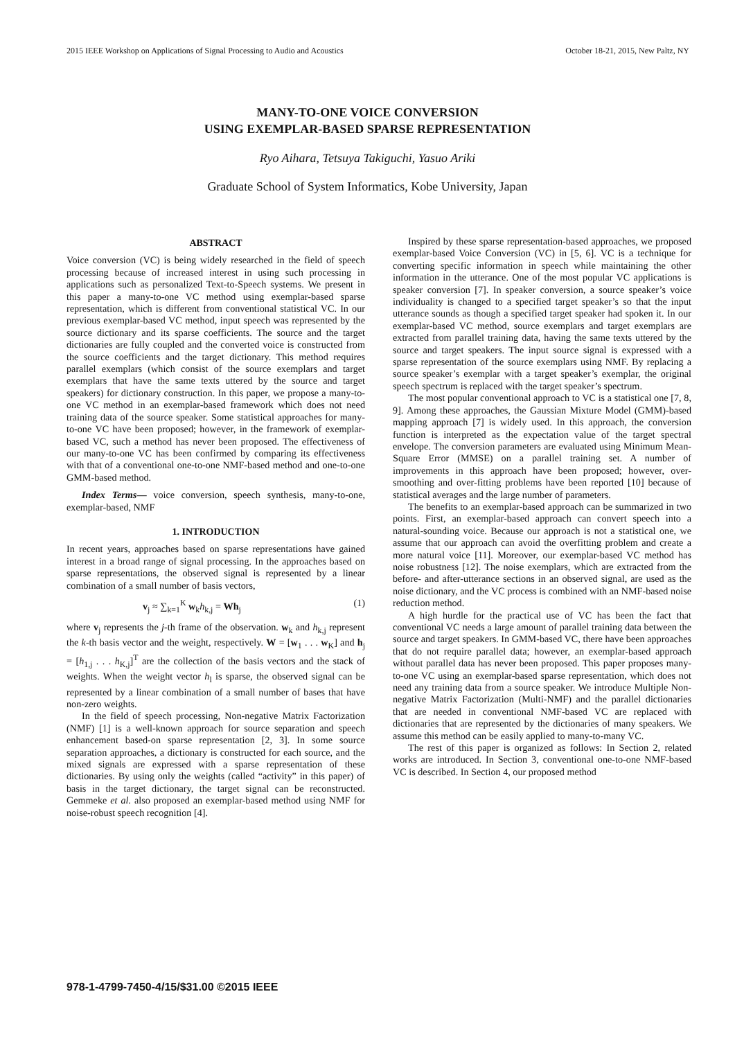2015 IEEE Workshop on Applications of Signal Processing to Audio and Acoustics October 18-21, 2015, New Paltz, NY
MANY-TO-ONE VOICE CONVERSION
USING EXEMPLAR-BASED SPARSE REPRESENTATION
Ryo Aihara, Tetsuya Takiguchi, Yasuo Ariki
Graduate School of System Informatics, Kobe University, Japan
ABSTRACT
Voice conversion (VC) is being widely researched in the field of speech processing because of increased interest in using such processing in applications such as personalized Text-to-Speech systems. We present in this paper a many-to-one VC method using exemplar-based sparse representation, which is different from conventional statistical VC. In our previous exemplar-based VC method, input speech was represented by the source dictionary and its sparse coefficients. The source and the target dictionaries are fully coupled and the converted voice is constructed from the source coefficients and the target dictionary. This method requires parallel exemplars (which consist of the source exemplars and target exemplars that have the same texts uttered by the source and target speakers) for dictionary construction. In this paper, we propose a many-to-one VC method in an exemplar-based framework which does not need training data of the source speaker. Some statistical approaches for many-to-one VC have been proposed; however, in the framework of exemplar-based VC, such a method has never been proposed. The effectiveness of our many-to-one VC has been confirmed by comparing its effectiveness with that of a conventional one-to-one NMF-based method and one-to-one GMM-based method.
Index Terms— voice conversion, speech synthesis, many-to-one, exemplar-based, NMF
1. INTRODUCTION
In recent years, approaches based on sparse representations have gained interest in a broad range of signal processing. In the approaches based on sparse representations, the observed signal is represented by a linear combination of a small number of basis vectors,
v<sub>j</sub> ≈ ∑<sub>k=1</sub><sup>K</sup> w<sub>k</sub>h<sub>k,j</sub> = Wh<sub>j</sub> (1)
where v<sub>j</sub> represents the j-th frame of the observation. w<sub>k</sub> and h<sub>k,j</sub> represent the k-th basis vector and the weight, respectively. W = [w<sub>1</sub> . . . w<sub>K</sub>] and h<sub>j</sub> = [h<sub>1,j</sub> . . . h<sub>K,j</sub>]<sup>T</sup> are the collection of the basis vectors and the stack of weights. When the weight vector h<sub>l</sub> is sparse, the observed signal can be represented by a linear combination of a small number of bases that have non-zero weights.
In the field of speech processing, Non-negative Matrix Factorization (NMF) [1] is a well-known approach for source separation and speech enhancement based-on sparse representation [2, 3]. In some source separation approaches, a dictionary is constructed for each source, and the mixed signals are expressed with a sparse representation of these dictionaries. By using only the weights (called “activity” in this paper) of basis in the target dictionary, the target signal can be reconstructed. Gemmeke et al. also proposed an exemplar-based method using NMF for noise-robust speech recognition [4].
Inspired by these sparse representation-based approaches, we proposed exemplar-based Voice Conversion (VC) in [5, 6]. VC is a technique for converting specific information in speech while maintaining the other information in the utterance. One of the most popular VC applications is speaker conversion [7]. In speaker conversion, a source speaker’s voice individuality is changed to a specified target speaker’s so that the input utterance sounds as though a specified target speaker had spoken it. In our exemplar-based VC method, source exemplars and target exemplars are extracted from parallel training data, having the same texts uttered by the source and target speakers. The input source signal is expressed with a sparse representation of the source exemplars using NMF. By replacing a source speaker’s exemplar with a target speaker’s exemplar, the original speech spectrum is replaced with the target speaker’s spectrum.
The most popular conventional approach to VC is a statistical one [7, 8, 9]. Among these approaches, the Gaussian Mixture Model (GMM)-based mapping approach [7] is widely used. In this approach, the conversion function is interpreted as the expectation value of the target spectral envelope. The conversion parameters are evaluated using Minimum Mean-Square Error (MMSE) on a parallel training set. A number of improvements in this approach have been proposed; however, over-smoothing and over-fitting problems have been reported [10] because of statistical averages and the large number of parameters.
The benefits to an exemplar-based approach can be summarized in two points. First, an exemplar-based approach can convert speech into a natural-sounding voice. Because our approach is not a statistical one, we assume that our approach can avoid the overfitting problem and create a more natural voice [11]. Moreover, our exemplar-based VC method has noise robustness [12]. The noise exemplars, which are extracted from the before- and after-utterance sections in an observed signal, are used as the noise dictionary, and the VC process is combined with an NMF-based noise reduction method.
A high hurdle for the practical use of VC has been the fact that conventional VC needs a large amount of parallel training data between the source and target speakers. In GMM-based VC, there have been approaches that do not require parallel data; however, an exemplar-based approach without parallel data has never been proposed. This paper proposes many-to-one VC using an exemplar-based sparse representation, which does not need any training data from a source speaker. We introduce Multiple Non-negative Matrix Factorization (Multi-NMF) and the parallel dictionaries that are needed in conventional NMF-based VC are replaced with dictionaries that are represented by the dictionaries of many speakers. We assume this method can be easily applied to many-to-many VC.
The rest of this paper is organized as follows: In Section 2, related works are introduced. In Section 3, conventional one-to-one NMF-based VC is described. In Section 4, our proposed method
978-1-4799-7450-4/15/$31.00 ©2015 IEEE